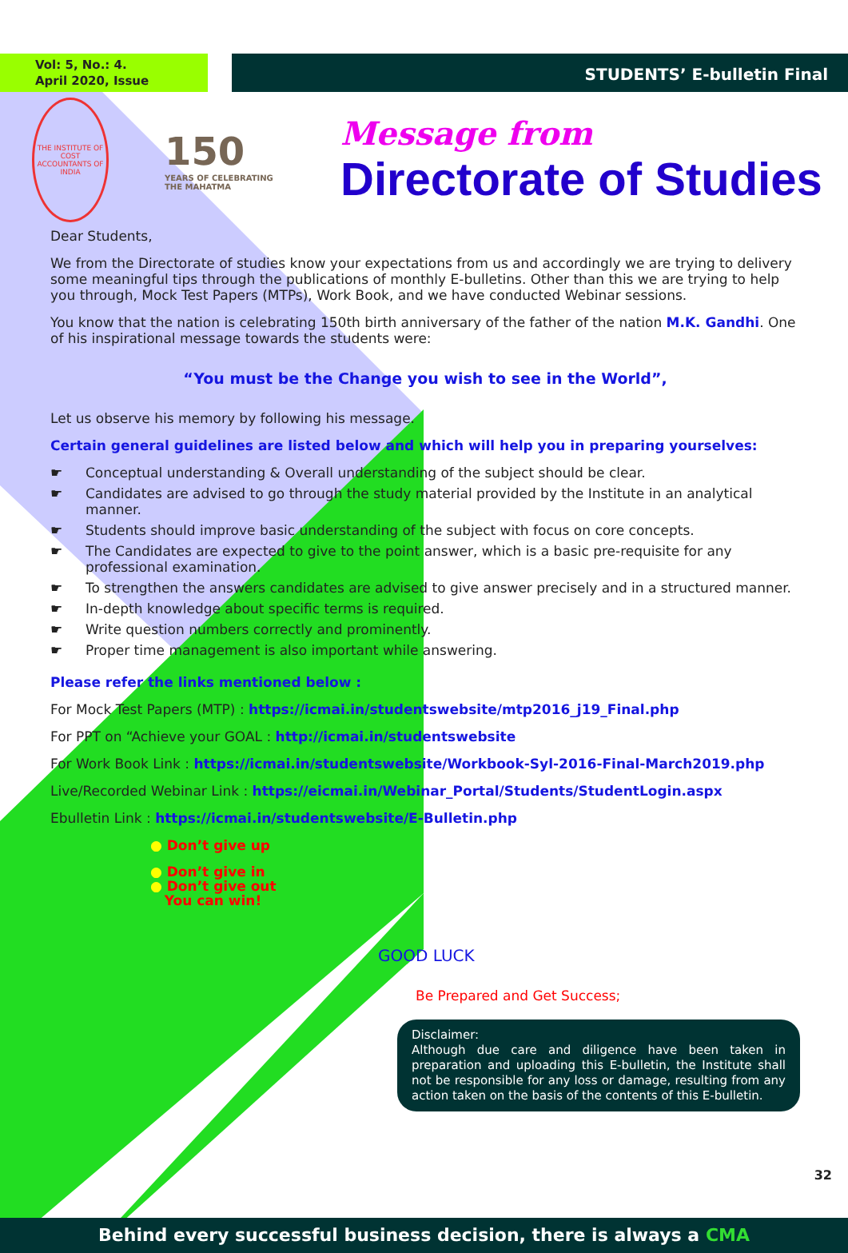Vol: 5, No.: 4.
April 2020, Issue
STUDENTS’ E-bulletin Final
THE INSTITUTE OF COST ACCOUNTANTS OF INDIA
150
YEARS OF CELEBRATING THE MAHATMA
Message from
Directorate of Studies
Dear Students,
We from the Directorate of studies know your expectations from us and accordingly we are trying to delivery some meaningful tips through the publications of monthly E-bulletins. Other than this we are trying to help you through, Mock Test Papers (MTPs), Work Book, and we have conducted Webinar sessions.
You know that the nation is celebrating 150th birth anniversary of the father of the nation M.K. Gandhi. One of his inspirational message towards the students were:
“You must be the Change you wish to see in the World”,
Let us observe his memory by following his message.
Certain general guidelines are listed below and which will help you in preparing yourselves:
☛ Conceptual understanding & Overall understanding of the subject should be clear.
☛ Candidates are advised to go through the study material provided by the Institute in an analytical manner.
☛ Students should improve basic understanding of the subject with focus on core concepts.
☛ The Candidates are expected to give to the point answer, which is a basic pre-requisite for any professional examination.
☛ To strengthen the answers candidates are advised to give answer precisely and in a structured manner.
☛ In-depth knowledge about specific terms is required.
☛ Write question numbers correctly and prominently.
☛ Proper time management is also important while answering.
Please refer the links mentioned below :
For Mock Test Papers (MTP) : https://icmai.in/studentswebsite/mtp2016_j19_Final.php
For PPT on “Achieve your GOAL : http://icmai.in/studentswebsite
For Work Book Link : https://icmai.in/studentswebsite/Workbook-Syl-2016-Final-March2019.php
Live/Recorded Webinar Link : https://eicmai.in/Webinar_Portal/Students/StudentLogin.aspx
Ebulletin Link : https://icmai.in/studentswebsite/E-Bulletin.php
● Don’t give up
● Don’t give in
● Don’t give out
You can win!
GOOD LUCK
Be Prepared and Get Success;
Disclaimer:
Although due care and diligence have been taken in preparation and uploading this E-bulletin, the Institute shall not be responsible for any loss or damage, resulting from any action taken on the basis of the contents of this E-bulletin.
32
Behind every successful business decision, there is always a CMA